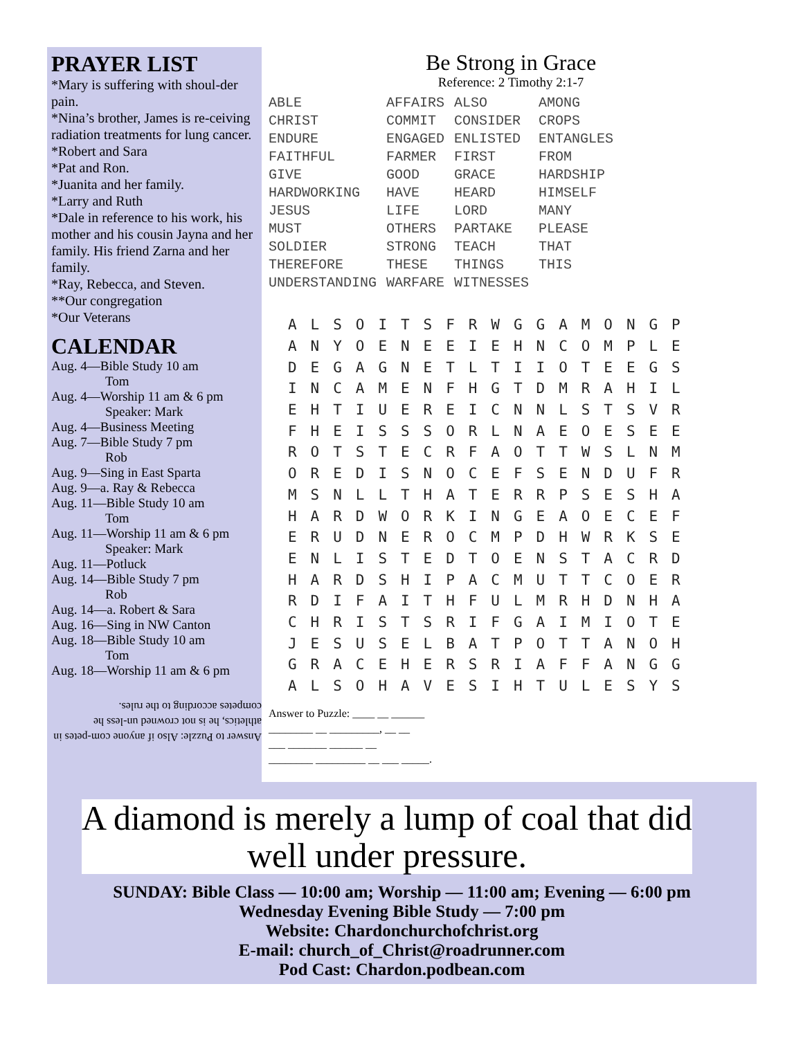PRAYER LIST
*Mary is suffering with shoul-der pain.
*Nina’s brother, James is re-ceiving radiation treatments for lung cancer.
*Robert and Sara
*Pat and Ron.
*Juanita and her family.
*Larry and Ruth
*Dale in reference to his work, his mother and his cousin Jayna and her family. His friend Zarna and her family.
*Ray, Rebecca, and Steven.
**Our congregation
*Our Veterans
CALENDAR
Aug. 4—Bible Study 10 am
Tom
Aug. 4—Worship 11 am & 6 pm
Speaker: Mark
Aug. 4—Business Meeting
Aug. 7—Bible Study 7 pm
Rob
Aug. 9—Sing in East Sparta
Aug. 9—a. Ray & Rebecca
Aug. 11—Bible Study 10 am
Tom
Aug. 11—Worship 11 am & 6 pm
Speaker: Mark
Aug. 11—Potluck
Aug. 14—Bible Study 7 pm
Rob
Aug. 14—a. Robert & Sara
Aug. 16—Sing in NW Canton
Aug. 18—Bible Study 10 am
Tom
Aug. 18—Worship 11 am & 6 pm
Answer to Puzzle: Also if anyone com-petes in athletics, he is not crowned un-less he competes according to the rules.
Be Strong in Grace
Reference: 2 Timothy 2:1-7
| ABLE | AFFAIRS | ALSO | AMONG |
| CHRIST | COMMIT | CONSIDER | CROPS |
| ENDURE | ENGAGED | ENLISTED | ENTANGLES |
| FAITHFUL | FARMER | FIRST | FROM |
| GIVE | GOOD | GRACE | HARDSHIP |
| HARDWORKING | HAVE | HEARD | HIMSELF |
| JESUS | LIFE | LORD | MANY |
| MUST | OTHERS | PARTAKE | PLEASE |
| SOLDIER | STRONG | TEACH | THAT |
| THEREFORE | THESE | THINGS | THIS |
| UNDERSTANDING | WARFARE | WITNESSES | |
| A | L | S | O | I | T | S | F | R | W | G | G | A | M | O | N | G | P |
| A | N | Y | O | E | N | E | E | I | E | H | N | C | O | M | P | L | E |
| D | E | G | A | G | N | E | T | L | T | I | I | O | T | E | E | G | S |
| I | N | C | A | M | E | N | F | H | G | T | D | M | R | A | H | I | L |
| E | H | T | I | U | E | R | E | I | C | N | N | L | S | T | S | V | R |
| F | H | E | I | S | S | S | O | R | L | N | A | E | O | E | S | E | E |
| R | O | T | S | T | E | C | R | F | A | O | T | T | W | S | L | N | M |
| O | R | E | D | I | S | N | O | C | E | F | S | E | N | D | U | F | R |
| M | S | N | L | L | T | H | A | T | E | R | R | P | S | E | S | H | A |
| H | A | R | D | W | O | R | K | I | N | G | E | A | O | E | C | E | F |
| E | R | U | D | N | E | R | O | C | M | P | D | H | W | R | K | S | E |
| E | N | L | I | S | T | E | D | T | O | E | N | S | T | A | C | R | D |
| H | A | R | D | S | H | I | P | A | C | M | U | T | T | C | O | E | R |
| R | D | I | F | A | I | T | H | F | U | L | M | R | H | D | N | H | A |
| C | H | R | I | S | T | S | R | I | F | G | A | I | M | I | O | T | E |
| J | E | S | U | S | E | L | B | A | T | P | O | T | T | A | N | O | H |
| G | R | A | C | E | H | E | R | S | R | I | A | F | F | A | N | G | G |
| A | L | S | O | H | A | V | E | S | I | H | T | U | L | E | S | Y | S |
Answer to Puzzle: ____ __ ______
________ __ _________, __ __
___ _______ ______ __
________ _________ __ ___ _____.
A diamond is merely a lump of coal that did well under pressure.
SUNDAY: Bible Class — 10:00 am; Worship — 11:00 am; Evening — 6:00 pm
Wednesday Evening Bible Study — 7:00 pm
Website: Chardonchurchofchrist.org
E-mail: church_of_Christ@roadrunner.com
Pod Cast: Chardon.podbean.com